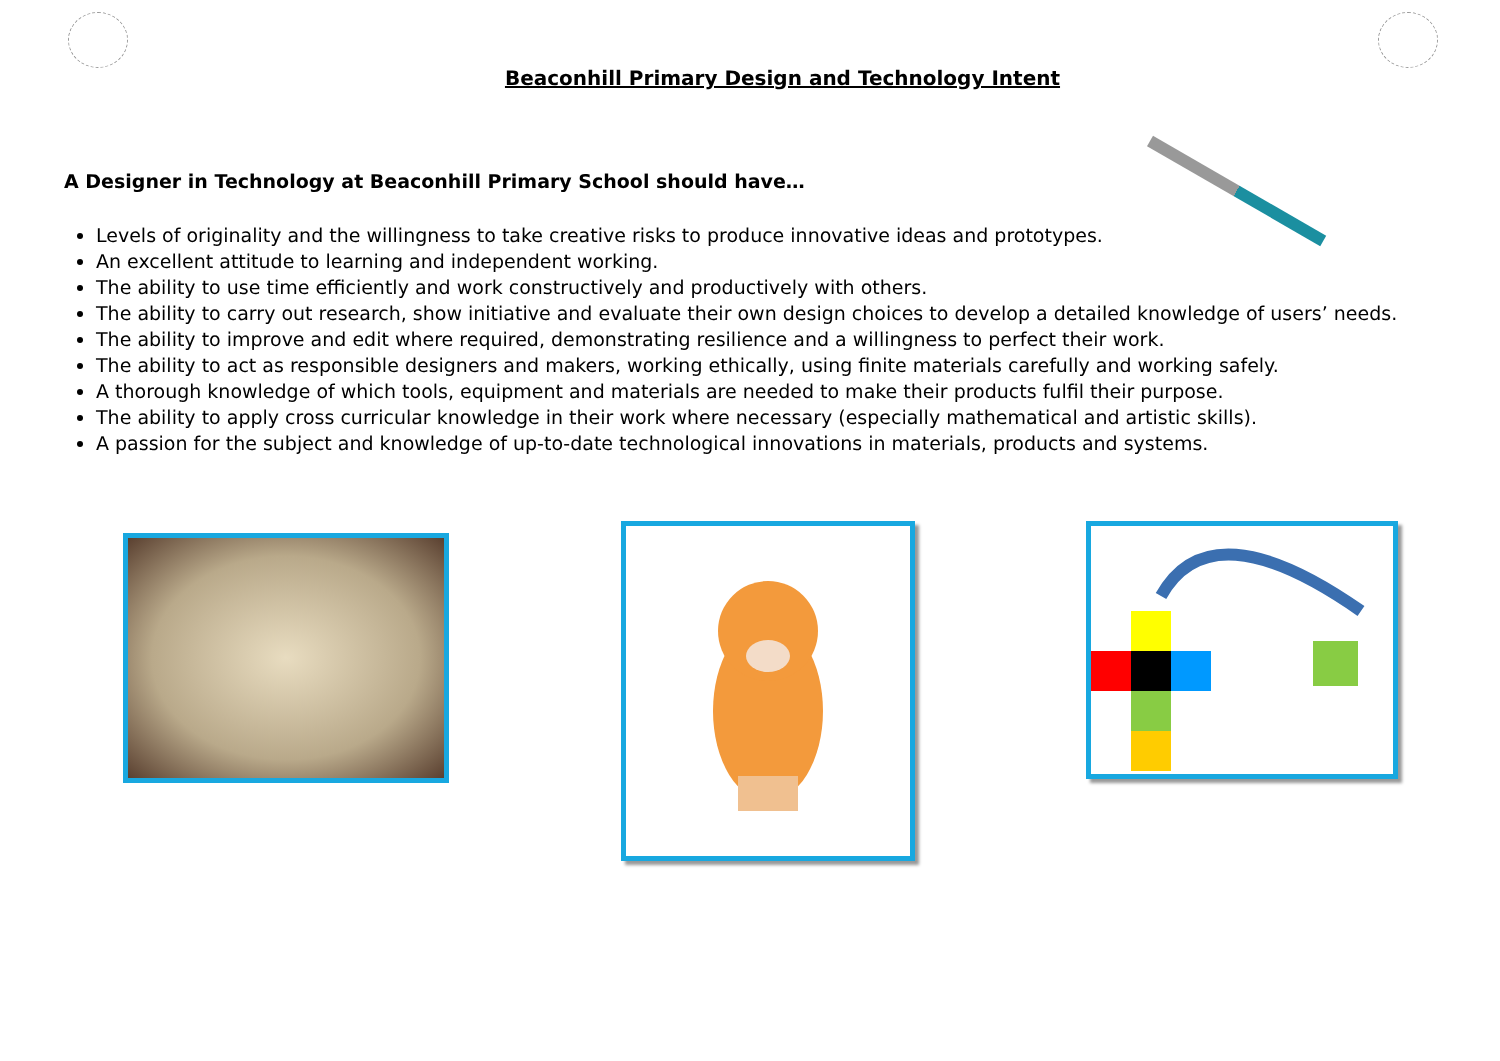Beaconhill Primary Design and Technology Intent
A Designer in Technology at Beaconhill Primary School should have…
Levels of originality and the willingness to take creative risks to produce innovative ideas and prototypes.
An excellent attitude to learning and independent working.
The ability to use time efficiently and work constructively and productively with others.
The ability to carry out research, show initiative and evaluate their own design choices to develop a detailed knowledge of users’ needs.
The ability to improve and edit where required, demonstrating resilience and a willingness to perfect their work.
The ability to act as responsible designers and makers, working ethically, using finite materials carefully and working safely.
A thorough knowledge of which tools, equipment and materials are needed to make their products fulfil their purpose.
The ability to apply cross curricular knowledge in their work where necessary (especially mathematical and artistic skills).
A passion for the subject and knowledge of up-to-date technological innovations in materials, products and systems.